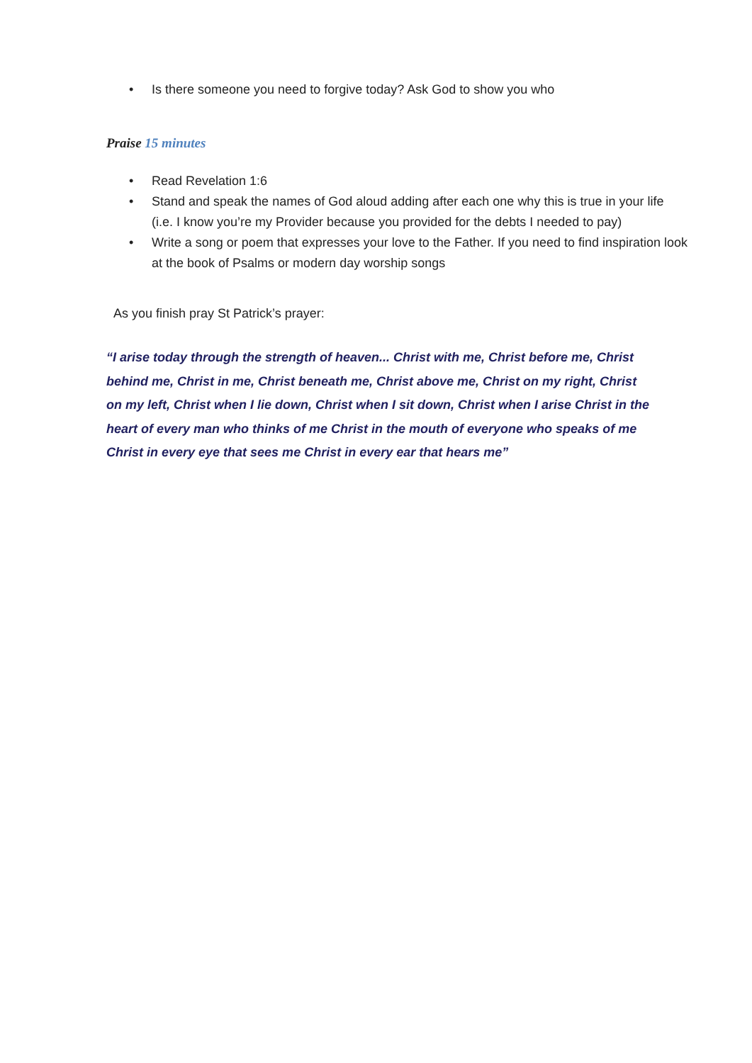• Is there someone you need to forgive today? Ask God to show you who
Praise 15 minutes
• Read Revelation 1:6
• Stand and speak the names of God aloud adding after each one why this is true in your life (i.e. I know you’re my Provider because you provided for the debts I needed to pay)
• Write a song or poem that expresses your love to the Father. If you need to find inspiration look at the book of Psalms or modern day worship songs
As you finish pray St Patrick’s prayer:
“I arise today through the strength of heaven... Christ with me, Christ before me, Christ behind me, Christ in me, Christ beneath me, Christ above me, Christ on my right, Christ on my left, Christ when I lie down, Christ when I sit down, Christ when I arise Christ in the heart of every man who thinks of me Christ in the mouth of everyone who speaks of me Christ in every eye that sees me Christ in every ear that hears me”